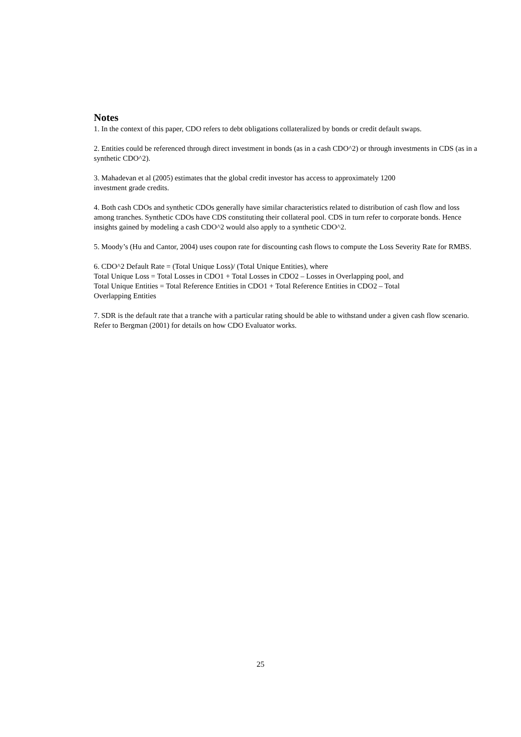Notes
1. In the context of this paper, CDO refers to debt obligations collateralized by bonds or credit default swaps.
2. Entities could be referenced through direct investment in bonds (as in a cash CDO^2) or through investments in CDS (as in a synthetic CDO^2).
3. Mahadevan et al (2005) estimates that the global credit investor has access to approximately 1200
investment grade credits.
4. Both cash CDOs and synthetic CDOs generally have similar characteristics related to distribution of cash flow and loss among tranches. Synthetic CDOs have CDS constituting their collateral pool. CDS in turn refer to corporate bonds. Hence insights gained by modeling a cash CDO^2 would also apply to a synthetic CDO^2.
5. Moody’s (Hu and Cantor, 2004) uses coupon rate for discounting cash flows to compute the Loss Severity Rate for RMBS.
6. CDO^2 Default Rate = (Total Unique Loss)/ (Total Unique Entities), where
Total Unique Loss = Total Losses in CDO1 + Total Losses in CDO2 – Losses in Overlapping pool, and
Total Unique Entities = Total Reference Entities in CDO1 + Total Reference Entities in CDO2 – Total
Overlapping Entities
7. SDR is the default rate that a tranche with a particular rating should be able to withstand under a given cash flow scenario. Refer to Bergman (2001) for details on how CDO Evaluator works.
25